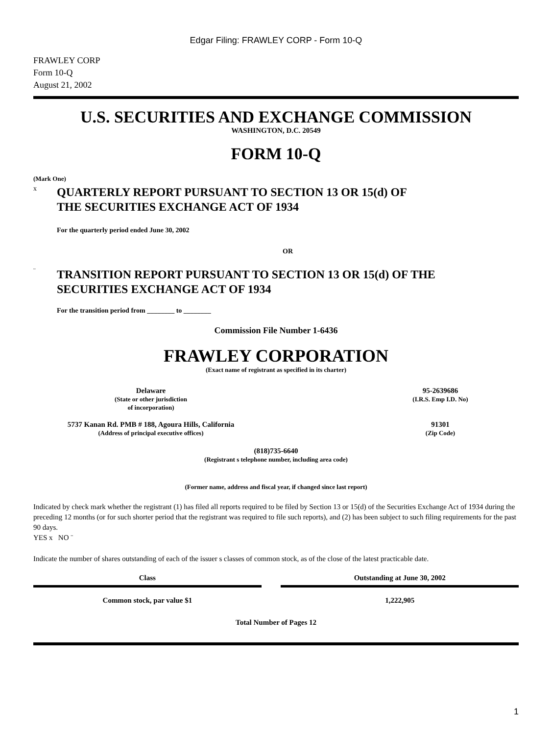Edgar Filing: FRAWLEY CORP - Form 10-Q
FRAWLEY CORP
Form 10-Q
August 21, 2002
U.S. SECURITIES AND EXCHANGE COMMISSION
WASHINGTON, D.C. 20549
FORM 10-Q
(Mark One)
x
QUARTERLY REPORT PURSUANT TO SECTION 13 OR 15(d) OF
THE SECURITIES EXCHANGE ACT OF 1934
For the quarterly period ended June 30, 2002
OR
¨
TRANSITION REPORT PURSUANT TO SECTION 13 OR 15(d) OF THE
SECURITIES EXCHANGE ACT OF 1934
For the transition period from ________ to ________
Commission File Number 1-6436
FRAWLEY CORPORATION
(Exact name of registrant as specified in its charter)
Delaware
(State or other jurisdiction
of incorporation)
95-2639686
(I.R.S. Emp I.D. No)
5737 Kanan Rd. PMB # 188, Agoura Hills, California
(Address of principal executive offices)
91301
(Zip Code)
(818)735-6640
(Registrant s telephone number, including area code)
(Former name, address and fiscal year, if changed since last report)
Indicated by check mark whether the registrant (1) has filed all reports required to be filed by Section 13 or 15(d) of the Securities Exchange Act of 1934 during the preceding 12 months (or for such shorter period that the registrant was required to file such reports), and (2) has been subject to such filing requirements for the past 90 days.
YES x NO ¨
Indicate the number of shares outstanding of each of the issuer s classes of common stock, as of the close of the latest practicable date.
| Class | | Outstanding at June 30, 2002 |
| --- | --- | --- |
| Common stock, par value $1 | | 1,222,905 |
Total Number of Pages 12
1